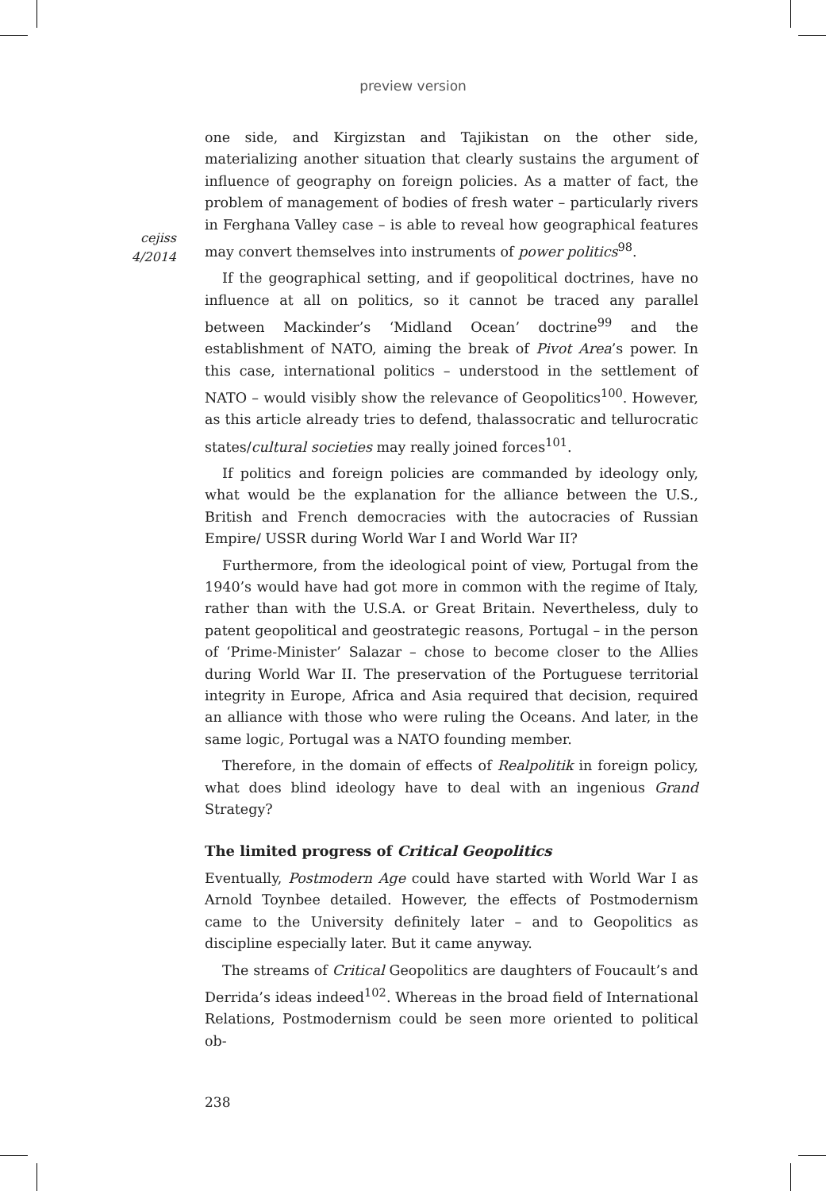preview version
cejiss
4/2014
one side, and Kirgizstan and Tajikistan on the other side, materializing another situation that clearly sustains the argument of influence of geography on foreign policies. As a matter of fact, the problem of management of bodies of fresh water – particularly rivers in Ferghana Valley case – is able to reveal how geographical features may convert themselves into instruments of power politics<sup>98</sup>.
If the geographical setting, and if geopolitical doctrines, have no influence at all on politics, so it cannot be traced any parallel between Mackinder’s ‘Midland Ocean’ doctrine<sup>99</sup> and the establishment of NATO, aiming the break of Pivot Area’s power. In this case, international politics – understood in the settlement of NATO – would visibly show the relevance of Geopolitics<sup>100</sup>. However, as this article already tries to defend, thalassocratic and tellurocratic states/cultural societies may really joined forces<sup>101</sup>.
If politics and foreign policies are commanded by ideology only, what would be the explanation for the alliance between the U.S., British and French democracies with the autocracies of Russian Empire/ USSR during World War I and World War II?
Furthermore, from the ideological point of view, Portugal from the 1940’s would have had got more in common with the regime of Italy, rather than with the U.S.A. or Great Britain. Nevertheless, duly to patent geopolitical and geostrategic reasons, Portugal – in the person of ‘Prime-Minister’ Salazar – chose to become closer to the Allies during World War II. The preservation of the Portuguese territorial integrity in Europe, Africa and Asia required that decision, required an alliance with those who were ruling the Oceans. And later, in the same logic, Portugal was a NATO founding member.
Therefore, in the domain of effects of Realpolitik in foreign policy, what does blind ideology have to deal with an ingenious Grand Strategy?
The limited progress of Critical Geopolitics
Eventually, Postmodern Age could have started with World War I as Arnold Toynbee detailed. However, the effects of Postmodernism came to the University definitely later – and to Geopolitics as discipline especially later. But it came anyway.
The streams of Critical Geopolitics are daughters of Foucault’s and Derrida’s ideas indeed<sup>102</sup>. Whereas in the broad field of International Relations, Postmodernism could be seen more oriented to political ob-
238